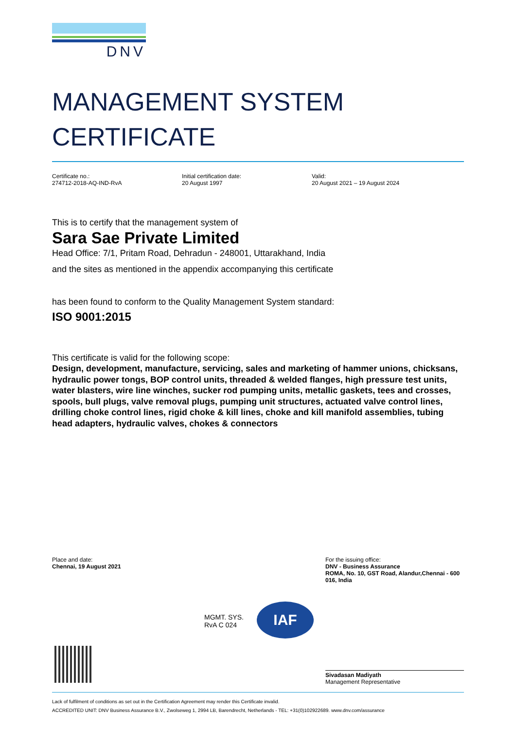DNV
MANAGEMENT SYSTEM
CERTIFICATE
Certificate no.:
274712-2018-AQ-IND-RvA
Initial certification date:
20 August 1997
Valid:
20 August 2021 – 19 August 2024
This is to certify that the management system of
Sara Sae Private Limited
Head Office: 7/1, Pritam Road, Dehradun - 248001, Uttarakhand, India
and the sites as mentioned in the appendix accompanying this certificate
has been found to conform to the Quality Management System standard:
ISO 9001:2015
This certificate is valid for the following scope:
Design, development, manufacture, servicing, sales and marketing of hammer unions, chicksans, hydraulic power tongs, BOP control units, threaded & welded flanges, high pressure test units, water blasters, wire line winches, sucker rod pumping units, metallic gaskets, tees and crosses, spools, bull plugs, valve removal plugs, pumping unit structures, actuated valve control lines, drilling choke control lines, rigid choke & kill lines, choke and kill manifold assemblies, tubing head adapters, hydraulic valves, chokes & connectors
Place and date:
Chennai, 19 August 2021
For the issuing office:
DNV - Business Assurance
ROMA, No. 10, GST Road, Alandur,Chennai - 600 016, India
MGMT. SYS.
RvA C 024
IAF
Sivadasan Madiyath
Management Representative
Lack of fulfilment of conditions as set out in the Certification Agreement may render this Certificate invalid.
ACCREDITED UNIT: DNV Business Assurance B.V., Zwolseweg 1, 2994 LB, Barendrecht, Netherlands - TEL: +31(0)102922689. www.dnv.com/assurance